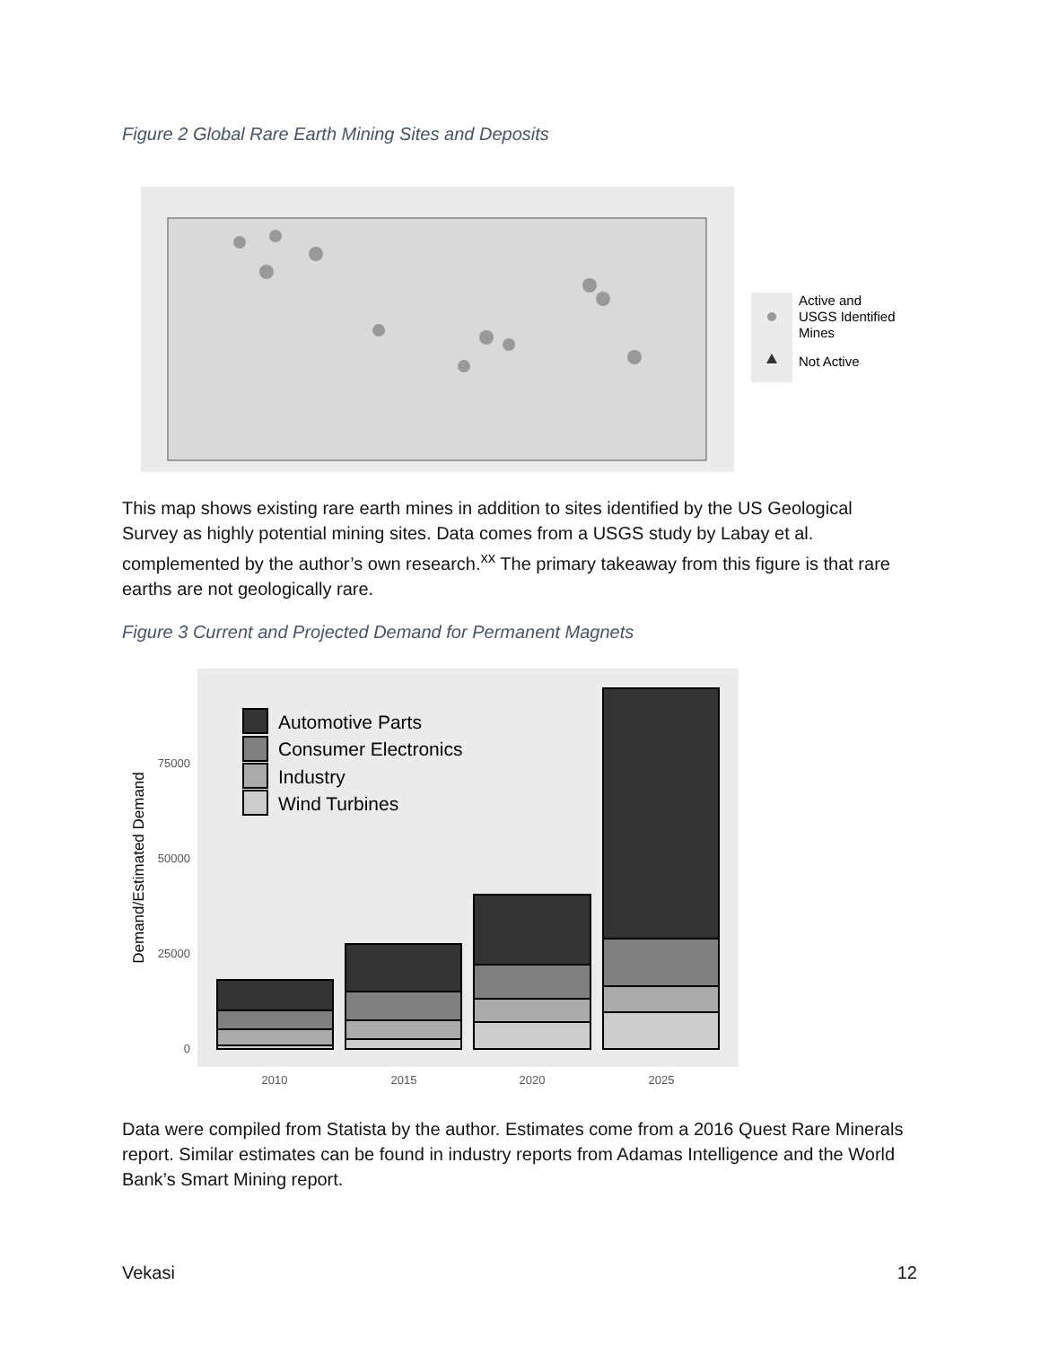Figure 2 Global Rare Earth Mining Sites and Deposits
Active and
USGS Identified
Mines
Not Active
This map shows existing rare earth mines in addition to sites identified by the US Geological Survey as highly potential mining sites. Data comes from a USGS study by Labay et al. complemented by the author’s own research.<sup>xx</sup> The primary takeaway from this figure is that rare earths are not geologically rare.
Figure 3 Current and Projected Demand for Permanent Magnets
Automotive Parts
Consumer Electronics
Industry
Wind Turbines
75000
50000
25000
0
2010
2015
2020
2025
Demand/Estimated Demand
Data were compiled from Statista by the author. Estimates come from a 2016 Quest Rare Minerals report. Similar estimates can be found in industry reports from Adamas Intelligence and the World Bank’s Smart Mining report.
Vekasi 12